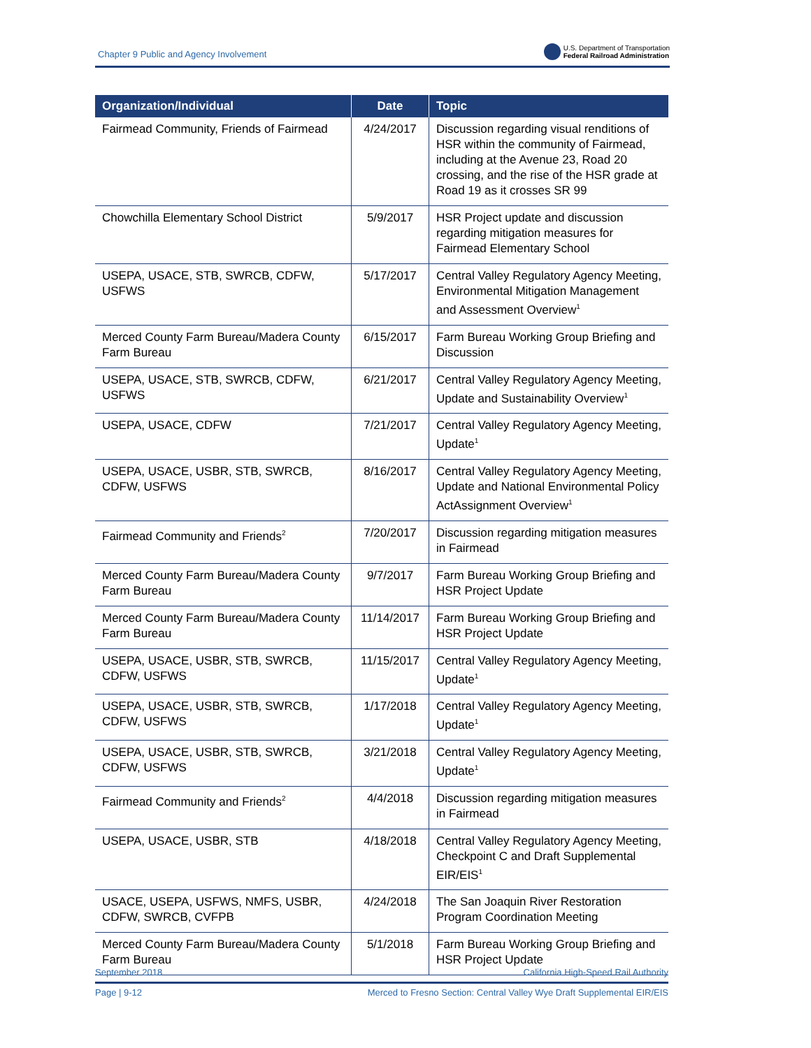Chapter 9 Public and Agency Involvement
U.S. Department of Transportation
Federal Railroad Administration
| Organization/Individual | Date | Topic |
| --- | --- | --- |
| Fairmead Community, Friends of Fairmead | 4/24/2017 | Discussion regarding visual renditions of HSR within the community of Fairmead, including at the Avenue 23, Road 20 crossing, and the rise of the HSR grade at Road 19 as it crosses SR 99 |
| Chowchilla Elementary School District | 5/9/2017 | HSR Project update and discussion regarding mitigation measures for Fairmead Elementary School |
| USEPA, USACE, STB, SWRCB, CDFW, USFWS | 5/17/2017 | Central Valley Regulatory Agency Meeting, Environmental Mitigation Management and Assessment Overview<sup>1</sup> |
| Merced County Farm Bureau/Madera County Farm Bureau | 6/15/2017 | Farm Bureau Working Group Briefing and Discussion |
| USEPA, USACE, STB, SWRCB, CDFW, USFWS | 6/21/2017 | Central Valley Regulatory Agency Meeting, Update and Sustainability Overview<sup>1</sup> |
| USEPA, USACE, CDFW | 7/21/2017 | Central Valley Regulatory Agency Meeting, Update<sup>1</sup> |
| USEPA, USACE, USBR, STB, SWRCB, CDFW, USFWS | 8/16/2017 | Central Valley Regulatory Agency Meeting, Update and National Environmental Policy ActAssignment Overview<sup>1</sup> |
| Fairmead Community and Friends<sup>2</sup> | 7/20/2017 | Discussion regarding mitigation measures in Fairmead |
| Merced County Farm Bureau/Madera County Farm Bureau | 9/7/2017 | Farm Bureau Working Group Briefing and HSR Project Update |
| Merced County Farm Bureau/Madera County Farm Bureau | 11/14/2017 | Farm Bureau Working Group Briefing and HSR Project Update |
| USEPA, USACE, USBR, STB, SWRCB, CDFW, USFWS | 11/15/2017 | Central Valley Regulatory Agency Meeting, Update<sup>1</sup> |
| USEPA, USACE, USBR, STB, SWRCB, CDFW, USFWS | 1/17/2018 | Central Valley Regulatory Agency Meeting, Update<sup>1</sup> |
| USEPA, USACE, USBR, STB, SWRCB, CDFW, USFWS | 3/21/2018 | Central Valley Regulatory Agency Meeting, Update<sup>1</sup> |
| Fairmead Community and Friends<sup>2</sup> | 4/4/2018 | Discussion regarding mitigation measures in Fairmead |
| USEPA, USACE, USBR, STB | 4/18/2018 | Central Valley Regulatory Agency Meeting, Checkpoint C and Draft Supplemental EIR/EIS<sup>1</sup> |
| USACE, USEPA, USFWS, NMFS, USBR, CDFW, SWRCB, CVFPB | 4/24/2018 | The San Joaquin River Restoration Program Coordination Meeting |
| Merced County Farm Bureau/Madera County Farm Bureau | 5/1/2018 | Farm Bureau Working Group Briefing and HSR Project Update |
September 2018 California High-Speed Rail Authority
Page | 9-12 Merced to Fresno Section: Central Valley Wye Draft Supplemental EIR/EIS